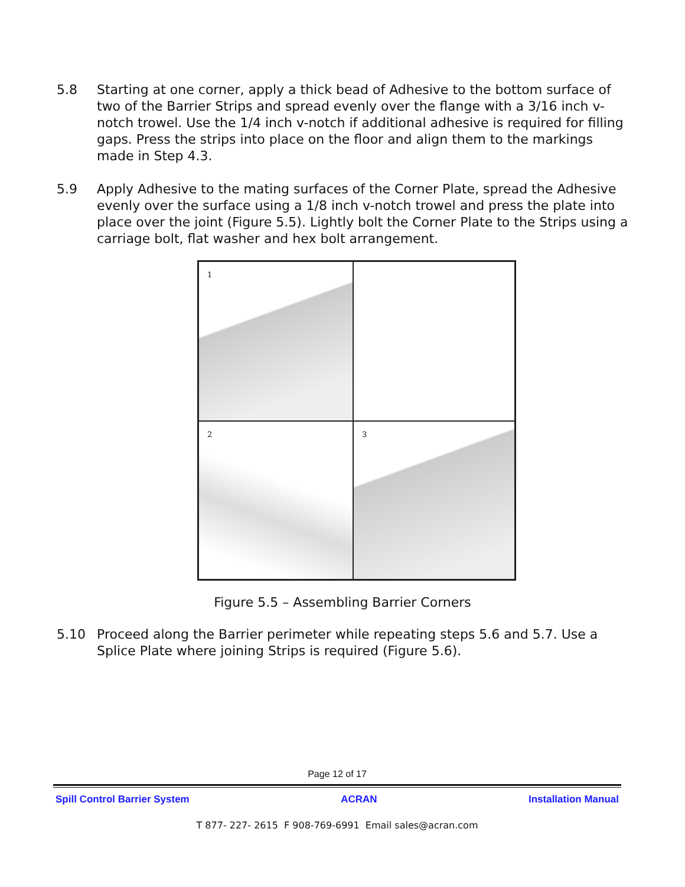5.8 Starting at one corner, apply a thick bead of Adhesive to the bottom surface of two of the Barrier Strips and spread evenly over the flange with a 3/16 inch v-notch trowel. Use the 1/4 inch v-notch if additional adhesive is required for filling gaps. Press the strips into place on the floor and align them to the markings made in Step 4.3.
5.9 Apply Adhesive to the mating surfaces of the Corner Plate, spread the Adhesive evenly over the surface using a 1/8 inch v-notch trowel and press the plate into place over the joint (Figure 5.5). Lightly bolt the Corner Plate to the Strips using a carriage bolt, flat washer and hex bolt arrangement.
1
2
3
Figure 5.5 – Assembling Barrier Corners
5.10 Proceed along the Barrier perimeter while repeating steps 5.6 and 5.7. Use a Splice Plate where joining Strips is required (Figure 5.6).
Page 12 of 17
Spill Control Barrier System ACRAN Installation Manual
T 877- 227- 2615 F 908-769-6991 Email sales@acran.com